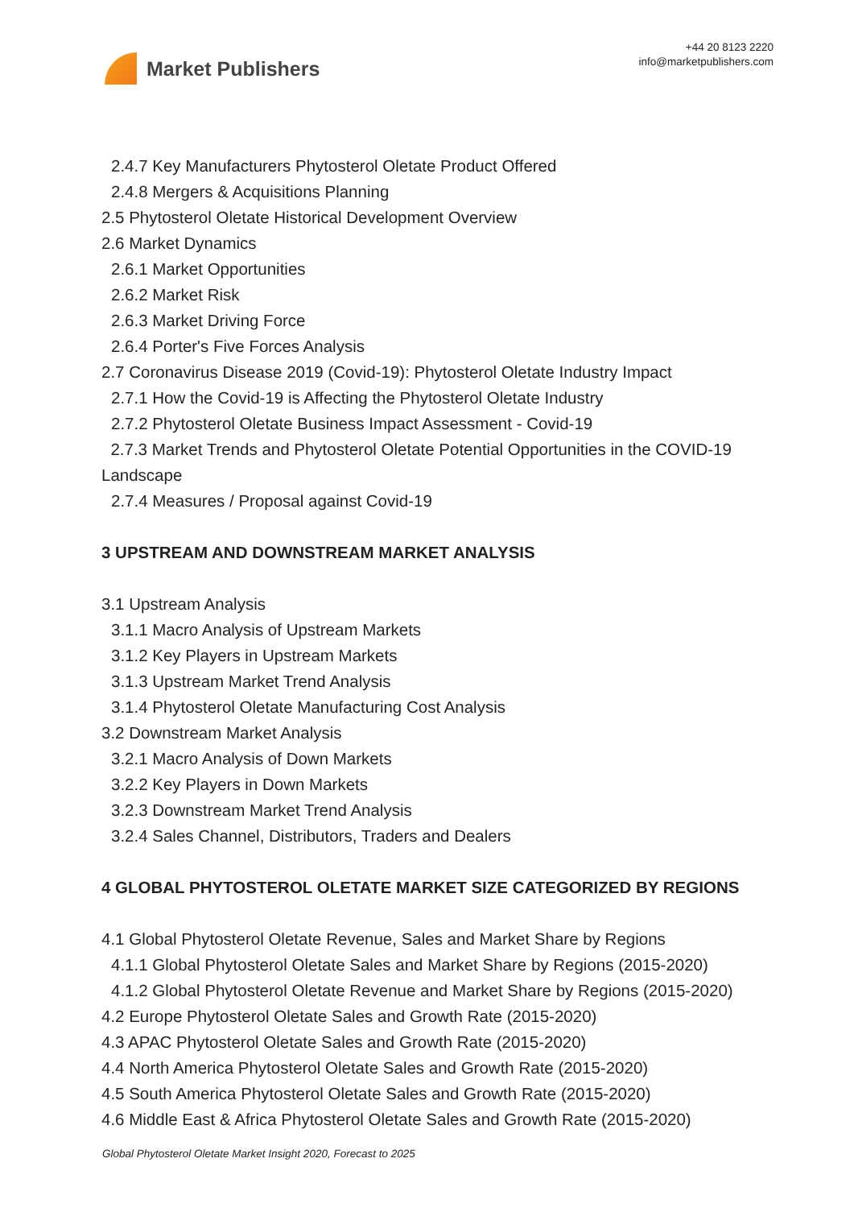Market Publishers
+44 20 8123 2220
info@marketpublishers.com
2.4.7 Key Manufacturers Phytosterol Oletate Product Offered
2.4.8 Mergers & Acquisitions Planning
2.5 Phytosterol Oletate Historical Development Overview
2.6 Market Dynamics
2.6.1 Market Opportunities
2.6.2 Market Risk
2.6.3 Market Driving Force
2.6.4 Porter's Five Forces Analysis
2.7 Coronavirus Disease 2019 (Covid-19): Phytosterol Oletate Industry Impact
2.7.1 How the Covid-19 is Affecting the Phytosterol Oletate Industry
2.7.2 Phytosterol Oletate Business Impact Assessment - Covid-19
2.7.3 Market Trends and Phytosterol Oletate Potential Opportunities in the COVID-19 Landscape
2.7.4 Measures / Proposal against Covid-19
3 UPSTREAM AND DOWNSTREAM MARKET ANALYSIS
3.1 Upstream Analysis
3.1.1 Macro Analysis of Upstream Markets
3.1.2 Key Players in Upstream Markets
3.1.3 Upstream Market Trend Analysis
3.1.4 Phytosterol Oletate Manufacturing Cost Analysis
3.2 Downstream Market Analysis
3.2.1 Macro Analysis of Down Markets
3.2.2 Key Players in Down Markets
3.2.3 Downstream Market Trend Analysis
3.2.4 Sales Channel, Distributors, Traders and Dealers
4 GLOBAL PHYTOSTEROL OLETATE MARKET SIZE CATEGORIZED BY REGIONS
4.1 Global Phytosterol Oletate Revenue, Sales and Market Share by Regions
4.1.1 Global Phytosterol Oletate Sales and Market Share by Regions (2015-2020)
4.1.2 Global Phytosterol Oletate Revenue and Market Share by Regions (2015-2020)
4.2 Europe Phytosterol Oletate Sales and Growth Rate (2015-2020)
4.3 APAC Phytosterol Oletate Sales and Growth Rate (2015-2020)
4.4 North America Phytosterol Oletate Sales and Growth Rate (2015-2020)
4.5 South America Phytosterol Oletate Sales and Growth Rate (2015-2020)
4.6 Middle East & Africa Phytosterol Oletate Sales and Growth Rate (2015-2020)
Global Phytosterol Oletate Market Insight 2020, Forecast to 2025